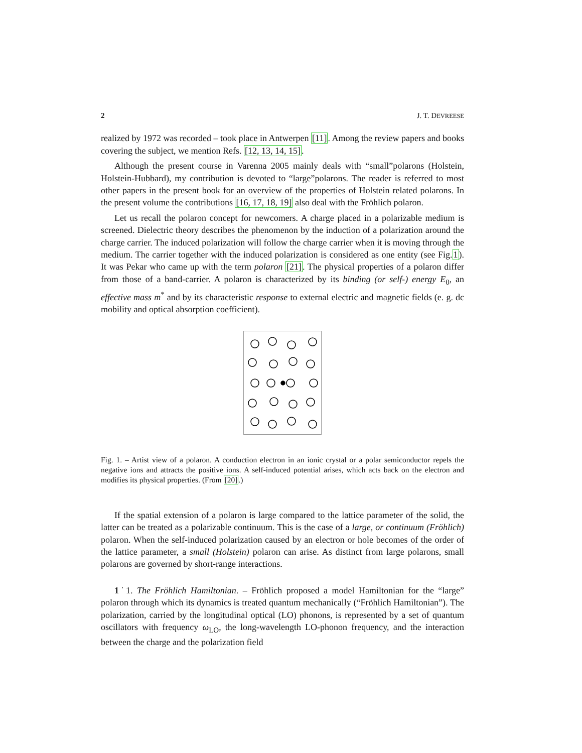2 J. T. DEVREESE
realized by 1972 was recorded – took place in Antwerpen [11]. Among the review papers and books covering the subject, we mention Refs. [12, 13, 14, 15].
Although the present course in Varenna 2005 mainly deals with “small”polarons (Holstein, Holstein-Hubbard), my contribution is devoted to “large”polarons. The reader is referred to most other papers in the present book for an overview of the properties of Holstein related polarons. In the present volume the contributions [16, 17, 18, 19] also deal with the Fröhlich polaron.
Let us recall the polaron concept for newcomers. A charge placed in a polarizable medium is screened. Dielectric theory describes the phenomenon by the induction of a polarization around the charge carrier. The induced polarization will follow the charge carrier when it is moving through the medium. The carrier together with the induced polarization is considered as one entity (see Fig.1). It was Pekar who came up with the term polaron [21]. The physical properties of a polaron differ from those of a band-carrier. A polaron is characterized by its binding (or self-) energy E<sub>0</sub>, an effective mass m<sup>*</sup> and by its characteristic response to external electric and magnetic fields (e. g. dc mobility and optical absorption coefficient).
Fig. 1. – Artist view of a polaron. A conduction electron in an ionic crystal or a polar semiconductor repels the negative ions and attracts the positive ions. A self-induced potential arises, which acts back on the electron and modifies its physical properties. (From [20].)
If the spatial extension of a polaron is large compared to the lattice parameter of the solid, the latter can be treated as a polarizable continuum. This is the case of a large, or continuum (Fröhlich) polaron. When the self-induced polarization caused by an electron or hole becomes of the order of the lattice parameter, a small (Holstein) polaron can arise. As distinct from large polarons, small polarons are governed by short-range interactions.
1˙1. The Fröhlich Hamiltonian. – Fröhlich proposed a model Hamiltonian for the “large” polaron through which its dynamics is treated quantum mechanically (“Fröhlich Hamiltonian”). The polarization, carried by the longitudinal optical (LO) phonons, is represented by a set of quantum oscillators with frequency ω<sub>LO</sub>, the long-wavelength LO-phonon frequency, and the interaction between the charge and the polarization field